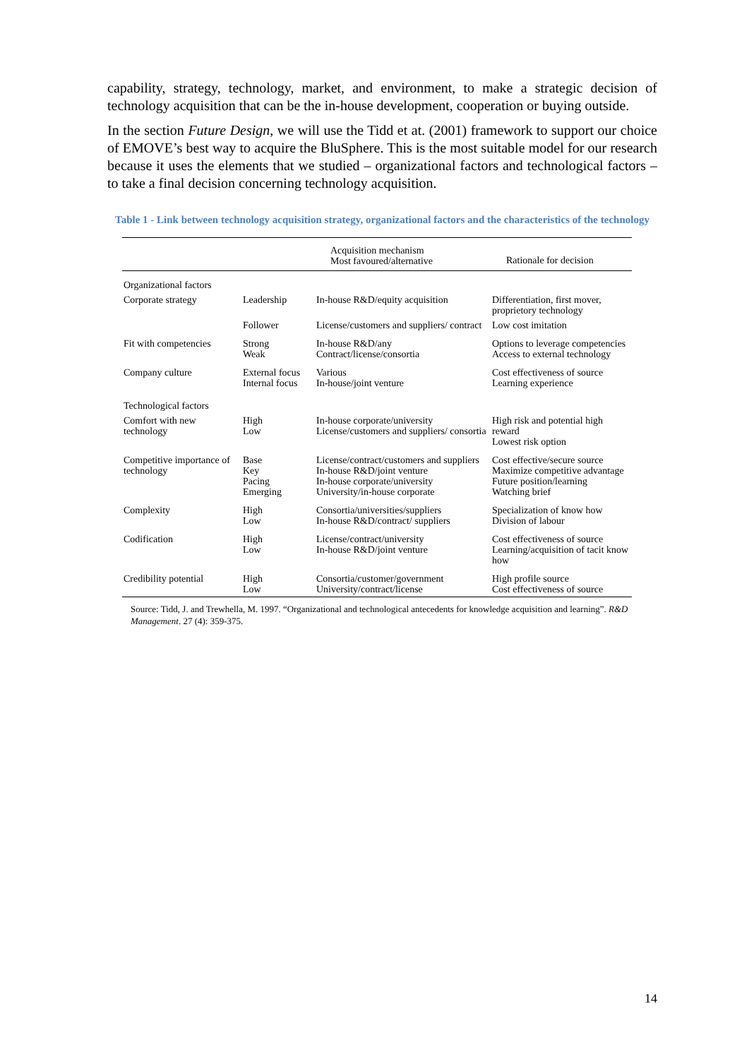capability, strategy, technology, market, and environment, to make a strategic decision of technology acquisition that can be the in-house development, cooperation or buying outside.
In the section Future Design, we will use the Tidd et at. (2001) framework to support our choice of EMOVE’s best way to acquire the BluSphere. This is the most suitable model for our research because it uses the elements that we studied – organizational factors and technological factors – to take a final decision concerning technology acquisition.
Table 1 - Link between technology acquisition strategy, organizational factors and the characteristics of the technology
| | | Acquisition mechanism Most favoured/alternative | Rationale for decision |
| --- | --- | --- | --- |
| Organizational factors | | | |
| Corporate strategy | Leadership | In-house R&D/equity acquisition | Differentiation, first mover, proprietory technology |
| | Follower | License/customers and suppliers/ contract | Low cost imitation |
| Fit with competencies | Strong Weak | In-house R&D/any Contract/license/consortia | Options to leverage competencies Access to external technology |
| Company culture | External focus Internal focus | Various In-house/joint venture | Cost effectiveness of source Learning experience |
| Technological factors | | | |
| Comfort with new technology | High Low | In-house corporate/university License/customers and suppliers/ consortia | High risk and potential high reward Lowest risk option |
| Competitive importance of technology | Base Key Pacing Emerging | License/contract/customers and suppliers In-house R&D/joint venture In-house corporate/university University/in-house corporate | Cost effective/secure source Maximize competitive advantage Future position/learning Watching brief |
| Complexity | High Low | Consortia/universities/suppliers In-house R&D/contract/ suppliers | Specialization of know how Division of labour |
| Codification | High Low | License/contract/university In-house R&D/joint venture | Cost effectiveness of source Learning/acquisition of tacit know how |
| Credibility potential | High Low | Consortia/customer/government University/contract/license | High profile source Cost effectiveness of source |
Source: Tidd, J. and Trewhella, M. 1997. “Organizational and technological antecedents for knowledge acquisition and learning”. R&D Management. 27 (4): 359-375.
14